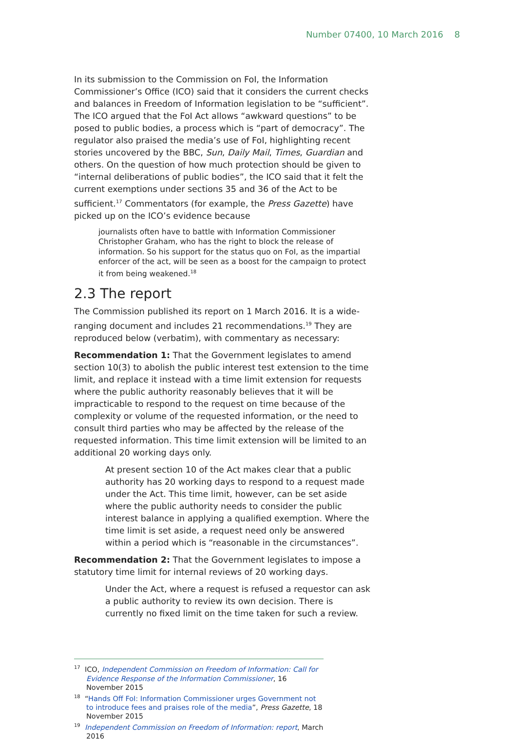Number 07400, 10 March 2016 8
In its submission to the Commission on FoI, the Information Commissioner’s Office (ICO) said that it considers the current checks and balances in Freedom of Information legislation to be “sufficient”. The ICO argued that the FoI Act allows “awkward questions” to be posed to public bodies, a process which is “part of democracy”. The regulator also praised the media’s use of FoI, highlighting recent stories uncovered by the BBC, Sun, Daily Mail, Times, Guardian and others. On the question of how much protection should be given to “internal deliberations of public bodies”, the ICO said that it felt the current exemptions under sections 35 and 36 of the Act to be sufficient.<sup>17</sup> Commentators (for example, the Press Gazette) have picked up on the ICO’s evidence because
journalists often have to battle with Information Commissioner Christopher Graham, who has the right to block the release of information. So his support for the status quo on FoI, as the impartial enforcer of the act, will be seen as a boost for the campaign to protect it from being weakened.<sup>18</sup>
2.3 The report
The Commission published its report on 1 March 2016. It is a wide-ranging document and includes 21 recommendations.<sup>19</sup> They are reproduced below (verbatim), with commentary as necessary:
Recommendation 1: That the Government legislates to amend section 10(3) to abolish the public interest test extension to the time limit, and replace it instead with a time limit extension for requests where the public authority reasonably believes that it will be impracticable to respond to the request on time because of the complexity or volume of the requested information, or the need to consult third parties who may be affected by the release of the requested information. This time limit extension will be limited to an additional 20 working days only.
At present section 10 of the Act makes clear that a public authority has 20 working days to respond to a request made under the Act. This time limit, however, can be set aside where the public authority needs to consider the public interest balance in applying a qualified exemption. Where the time limit is set aside, a request need only be answered within a period which is “reasonable in the circumstances”.
Recommendation 2: That the Government legislates to impose a statutory time limit for internal reviews of 20 working days.
Under the Act, where a request is refused a requestor can ask a public authority to review its own decision. There is currently no fixed limit on the time taken for such a review.
<sup>17</sup> ICO, Independent Commission on Freedom of Information: Call for Evidence Response of the Information Commissioner, 16 November 2015
<sup>18</sup> “Hands Off FoI: Information Commissioner urges Government not to introduce fees and praises role of the media”, Press Gazette, 18 November 2015
<sup>19</sup> Independent Commission on Freedom of Information: report, March 2016